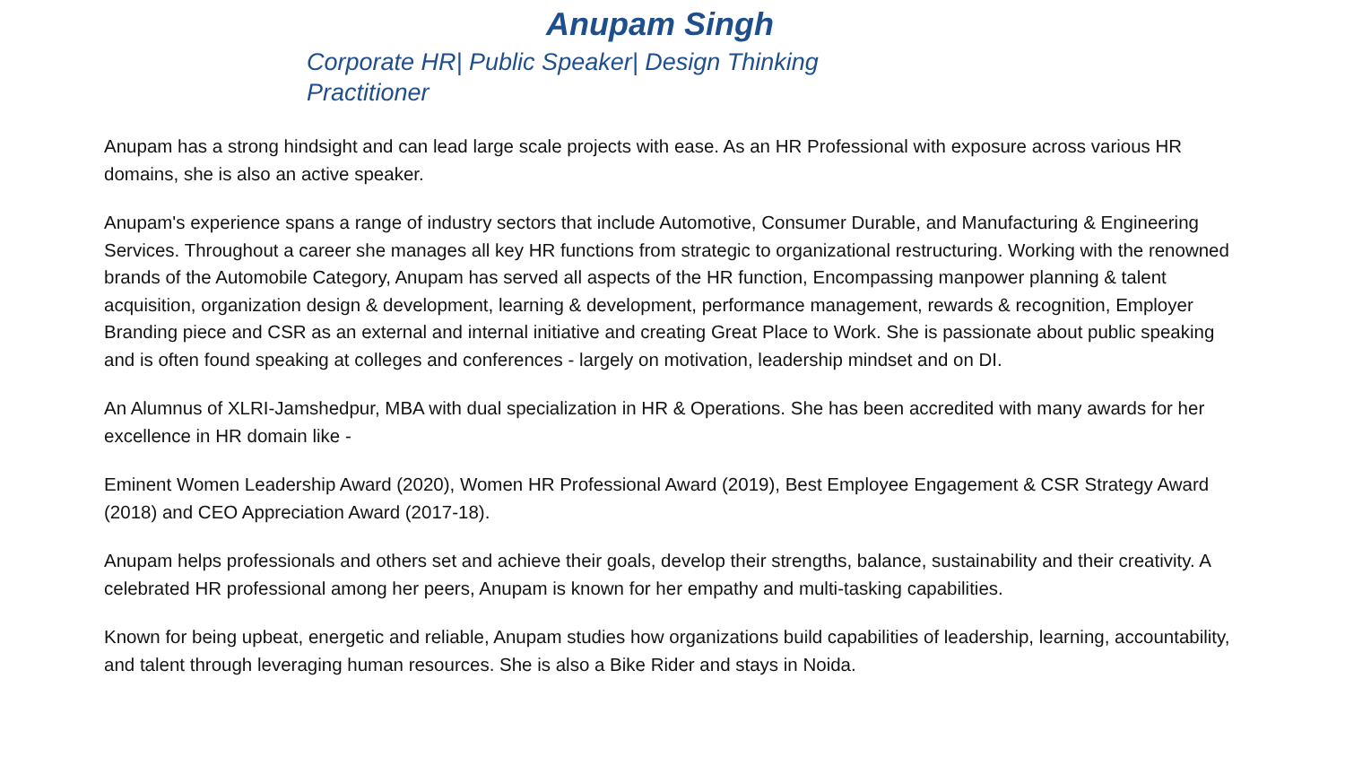Anupam Singh
Corporate HR| Public Speaker| Design Thinking Practitioner
Anupam has a strong hindsight and can lead large scale projects with ease. As an HR Professional with exposure across various HR domains, she is also an active speaker.
Anupam's experience spans a range of industry sectors that include Automotive, Consumer Durable, and Manufacturing & Engineering Services. Throughout a career she manages all key HR functions from strategic to organizational restructuring. Working with the renowned brands of the Automobile Category, Anupam has served all aspects of the HR function, Encompassing manpower planning & talent acquisition, organization design & development, learning & development, performance management, rewards & recognition, Employer Branding piece and CSR as an external and internal initiative and creating Great Place to Work. She is passionate about public speaking and is often found speaking at colleges and conferences - largely on motivation, leadership mindset and on DI.
An Alumnus of XLRI-Jamshedpur, MBA with dual specialization in HR & Operations. She has been accredited with many awards for her excellence in HR domain like -
Eminent Women Leadership Award (2020), Women HR Professional Award (2019), Best Employee Engagement & CSR Strategy Award (2018) and CEO Appreciation Award (2017-18).
Anupam helps professionals and others set and achieve their goals, develop their strengths, balance, sustainability and their creativity. A celebrated HR professional among her peers, Anupam is known for her empathy and multi-tasking capabilities.
Known for being upbeat, energetic and reliable, Anupam studies how organizations build capabilities of leadership, learning, accountability, and talent through leveraging human resources. She is also a Bike Rider and stays in Noida.